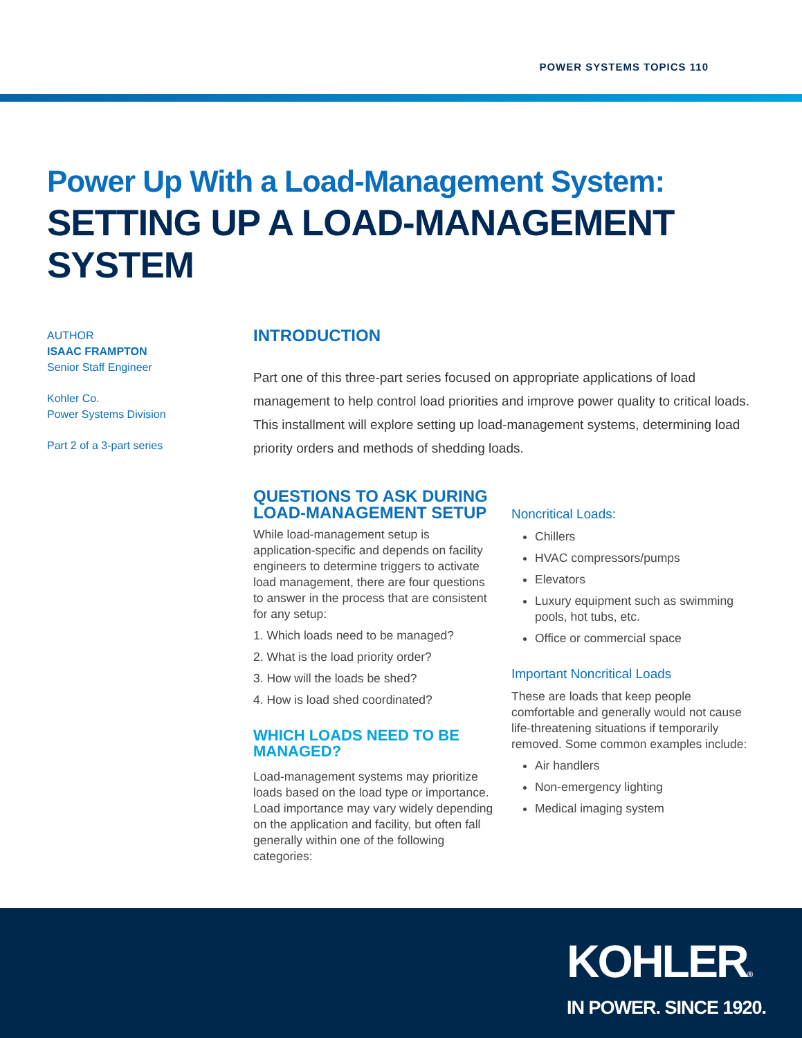POWER SYSTEMS TOPICS 110
Power Up With a Load-Management System:
SETTING UP A LOAD-MANAGEMENT SYSTEM
AUTHOR
ISAAC FRAMPTON
Senior Staff Engineer
Kohler Co.
Power Systems Division
Part 2 of a 3-part series
INTRODUCTION
Part one of this three-part series focused on appropriate applications of load management to help control load priorities and improve power quality to critical loads. This installment will explore setting up load-management systems, determining load priority orders and methods of shedding loads.
QUESTIONS TO ASK DURING LOAD-MANAGEMENT SETUP
While load-management setup is application-specific and depends on facility engineers to determine triggers to activate load management, there are four questions to answer in the process that are consistent for any setup:
1. Which loads need to be managed?
2. What is the load priority order?
3. How will the loads be shed?
4. How is load shed coordinated?
WHICH LOADS NEED TO BE MANAGED?
Load-management systems may prioritize loads based on the load type or importance. Load importance may vary widely depending on the application and facility, but often fall generally within one of the following categories:
Noncritical Loads:
Chillers
HVAC compressors/pumps
Elevators
Luxury equipment such as swimming pools, hot tubs, etc.
Office or commercial space
Important Noncritical Loads
These are loads that keep people comfortable and generally would not cause life-threatening situations if temporarily removed. Some common examples include:
Air handlers
Non-emergency lighting
Medical imaging system
KOHLER®
IN POWER. SINCE 1920.